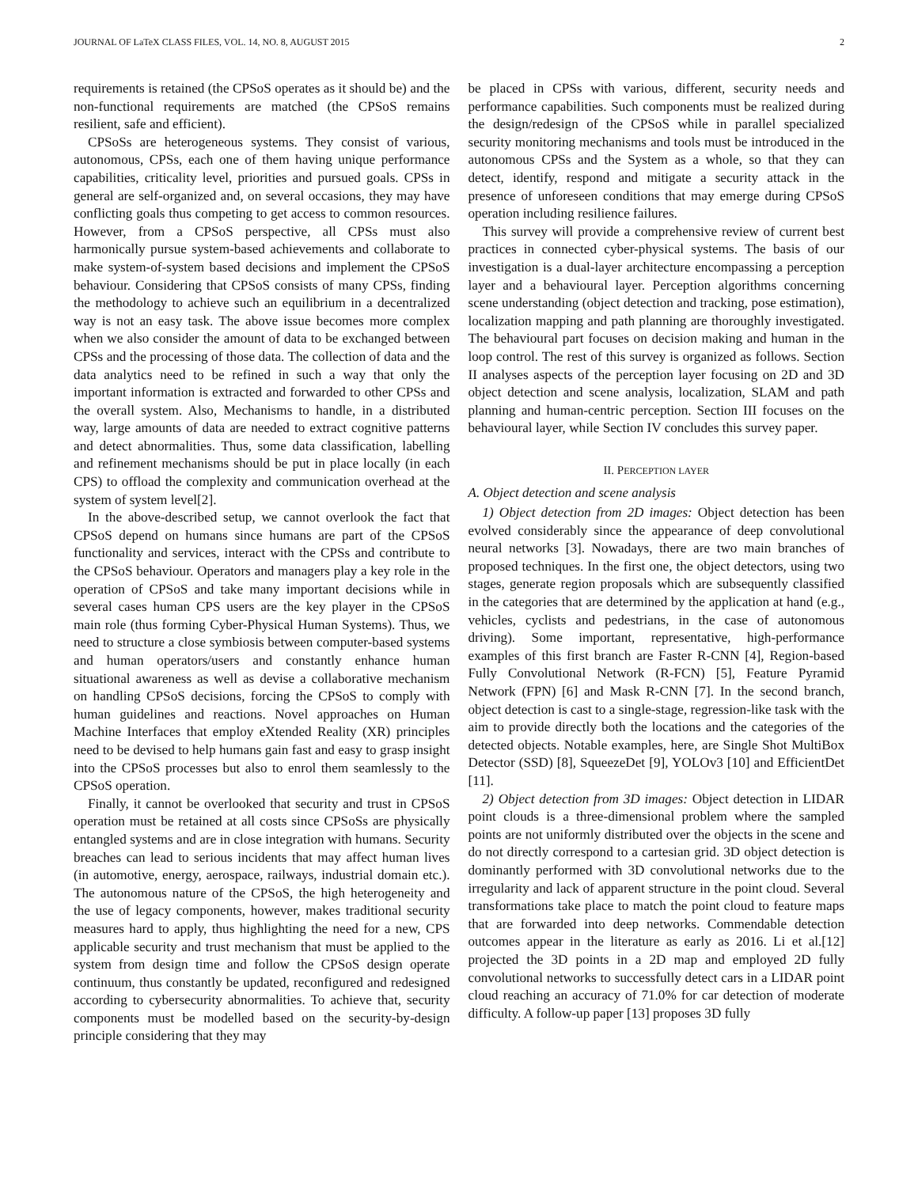JOURNAL OF LaTeX CLASS FILES, VOL. 14, NO. 8, AUGUST 2015 2
requirements is retained (the CPSoS operates as it should be) and the non-functional requirements are matched (the CPSoS remains resilient, safe and efficient).
CPSoSs are heterogeneous systems. They consist of various, autonomous, CPSs, each one of them having unique performance capabilities, criticality level, priorities and pursued goals. CPSs in general are self-organized and, on several occasions, they may have conflicting goals thus competing to get access to common resources. However, from a CPSoS perspective, all CPSs must also harmonically pursue system-based achievements and collaborate to make system-of-system based decisions and implement the CPSoS behaviour. Considering that CPSoS consists of many CPSs, finding the methodology to achieve such an equilibrium in a decentralized way is not an easy task. The above issue becomes more complex when we also consider the amount of data to be exchanged between CPSs and the processing of those data. The collection of data and the data analytics need to be refined in such a way that only the important information is extracted and forwarded to other CPSs and the overall system. Also, Mechanisms to handle, in a distributed way, large amounts of data are needed to extract cognitive patterns and detect abnormalities. Thus, some data classification, labelling and refinement mechanisms should be put in place locally (in each CPS) to offload the complexity and communication overhead at the system of system level[2].
In the above-described setup, we cannot overlook the fact that CPSoS depend on humans since humans are part of the CPSoS functionality and services, interact with the CPSs and contribute to the CPSoS behaviour. Operators and managers play a key role in the operation of CPSoS and take many important decisions while in several cases human CPS users are the key player in the CPSoS main role (thus forming Cyber-Physical Human Systems). Thus, we need to structure a close symbiosis between computer-based systems and human operators/users and constantly enhance human situational awareness as well as devise a collaborative mechanism on handling CPSoS decisions, forcing the CPSoS to comply with human guidelines and reactions. Novel approaches on Human Machine Interfaces that employ eXtended Reality (XR) principles need to be devised to help humans gain fast and easy to grasp insight into the CPSoS processes but also to enrol them seamlessly to the CPSoS operation.
Finally, it cannot be overlooked that security and trust in CPSoS operation must be retained at all costs since CPSoSs are physically entangled systems and are in close integration with humans. Security breaches can lead to serious incidents that may affect human lives (in automotive, energy, aerospace, railways, industrial domain etc.). The autonomous nature of the CPSoS, the high heterogeneity and the use of legacy components, however, makes traditional security measures hard to apply, thus highlighting the need for a new, CPS applicable security and trust mechanism that must be applied to the system from design time and follow the CPSoS design operate continuum, thus constantly be updated, reconfigured and redesigned according to cybersecurity abnormalities. To achieve that, security components must be modelled based on the security-by-design principle considering that they may
be placed in CPSs with various, different, security needs and performance capabilities. Such components must be realized during the design/redesign of the CPSoS while in parallel specialized security monitoring mechanisms and tools must be introduced in the autonomous CPSs and the System as a whole, so that they can detect, identify, respond and mitigate a security attack in the presence of unforeseen conditions that may emerge during CPSoS operation including resilience failures.
This survey will provide a comprehensive review of current best practices in connected cyber-physical systems. The basis of our investigation is a dual-layer architecture encompassing a perception layer and a behavioural layer. Perception algorithms concerning scene understanding (object detection and tracking, pose estimation), localization mapping and path planning are thoroughly investigated. The behavioural part focuses on decision making and human in the loop control. The rest of this survey is organized as follows. Section II analyses aspects of the perception layer focusing on 2D and 3D object detection and scene analysis, localization, SLAM and path planning and human-centric perception. Section III focuses on the behavioural layer, while Section IV concludes this survey paper.
II. PERCEPTION LAYER
A. Object detection and scene analysis
1) Object detection from 2D images: Object detection has been evolved considerably since the appearance of deep convolutional neural networks [3]. Nowadays, there are two main branches of proposed techniques. In the first one, the object detectors, using two stages, generate region proposals which are subsequently classified in the categories that are determined by the application at hand (e.g., vehicles, cyclists and pedestrians, in the case of autonomous driving). Some important, representative, high-performance examples of this first branch are Faster R-CNN [4], Region-based Fully Convolutional Network (R-FCN) [5], Feature Pyramid Network (FPN) [6] and Mask R-CNN [7]. In the second branch, object detection is cast to a single-stage, regression-like task with the aim to provide directly both the locations and the categories of the detected objects. Notable examples, here, are Single Shot MultiBox Detector (SSD) [8], SqueezeDet [9], YOLOv3 [10] and EfficientDet [11].
2) Object detection from 3D images: Object detection in LIDAR point clouds is a three-dimensional problem where the sampled points are not uniformly distributed over the objects in the scene and do not directly correspond to a cartesian grid. 3D object detection is dominantly performed with 3D convolutional networks due to the irregularity and lack of apparent structure in the point cloud. Several transformations take place to match the point cloud to feature maps that are forwarded into deep networks. Commendable detection outcomes appear in the literature as early as 2016. Li et al.[12] projected the 3D points in a 2D map and employed 2D fully convolutional networks to successfully detect cars in a LIDAR point cloud reaching an accuracy of 71.0% for car detection of moderate difficulty. A follow-up paper [13] proposes 3D fully